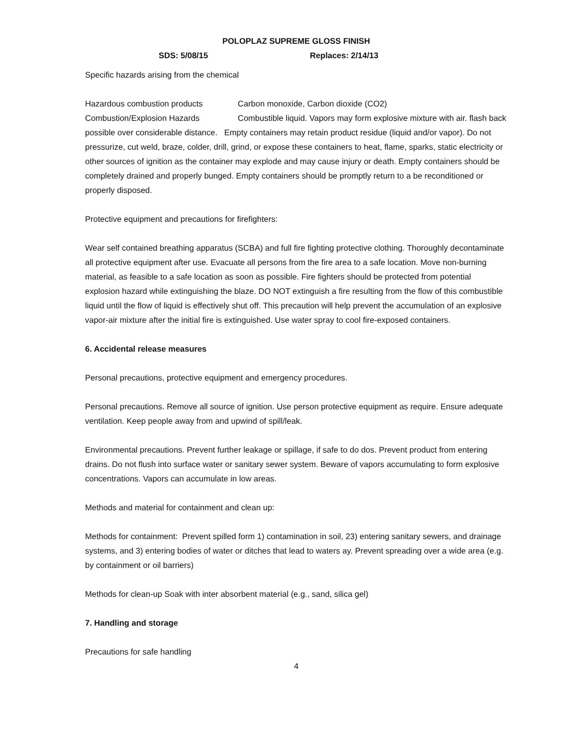POLOPLAZ SUPREME GLOSS FINISH
SDS: 5/08/15 Replaces: 2/14/13
Specific hazards arising from the chemical
Hazardous combustion products Carbon monoxide, Carbon dioxide (CO2)
Combustion/Explosion Hazards Combustible liquid. Vapors may form explosive mixture with air. flash back possible over considerable distance. Empty containers may retain product residue (liquid and/or vapor). Do not pressurize, cut weld, braze, colder, drill, grind, or expose these containers to heat, flame, sparks, static electricity or other sources of ignition as the container may explode and may cause injury or death. Empty containers should be completely drained and properly bunged. Empty containers should be promptly return to a be reconditioned or properly disposed.
Protective equipment and precautions for firefighters:
Wear self contained breathing apparatus (SCBA) and full fire fighting protective clothing. Thoroughly decontaminate all protective equipment after use. Evacuate all persons from the fire area to a safe location. Move non-burning material, as feasible to a safe location as soon as possible. Fire fighters should be protected from potential explosion hazard while extinguishing the blaze. DO NOT extinguish a fire resulting from the flow of this combustible liquid until the flow of liquid is effectively shut off. This precaution will help prevent the accumulation of an explosive vapor-air mixture after the initial fire is extinguished. Use water spray to cool fire-exposed containers.
6. Accidental release measures
Personal precautions, protective equipment and emergency procedures.
Personal precautions. Remove all source of ignition. Use person protective equipment as require. Ensure adequate ventilation. Keep people away from and upwind of spill/leak.
Environmental precautions. Prevent further leakage or spillage, if safe to do dos. Prevent product from entering drains. Do not flush into surface water or sanitary sewer system. Beware of vapors accumulating to form explosive concentrations. Vapors can accumulate in low areas.
Methods and material for containment and clean up:
Methods for containment: Prevent spilled form 1) contamination in soil, 23) entering sanitary sewers, and drainage systems, and 3) entering bodies of water or ditches that lead to waters ay. Prevent spreading over a wide area (e.g. by containment or oil barriers)
Methods for clean-up Soak with inter absorbent material (e.g., sand, silica gel)
7. Handling and storage
Precautions for safe handling
4